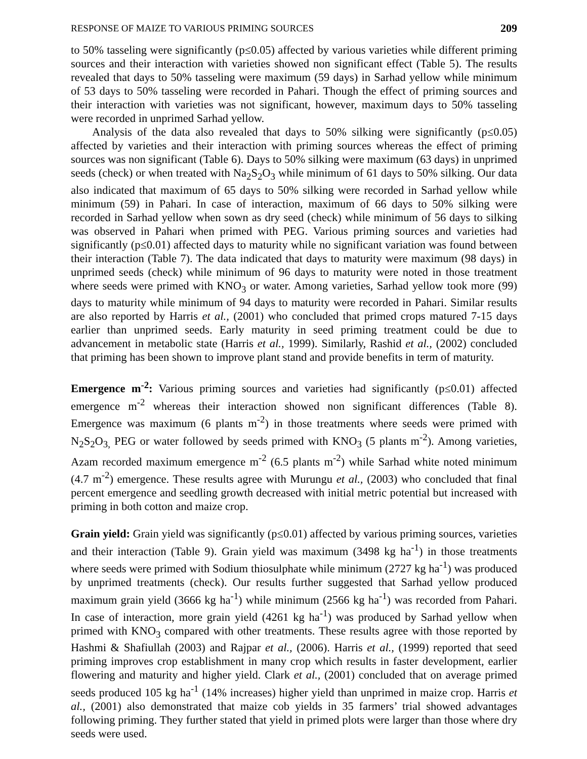RESPONSE OF MAIZE TO VARIOUS PRIMING SOURCES 209
to 50% tasseling were significantly (p≤0.05) affected by various varieties while different priming sources and their interaction with varieties showed non significant effect (Table 5). The results revealed that days to 50% tasseling were maximum (59 days) in Sarhad yellow while minimum of 53 days to 50% tasseling were recorded in Pahari. Though the effect of priming sources and their interaction with varieties was not significant, however, maximum days to 50% tasseling were recorded in unprimed Sarhad yellow.
Analysis of the data also revealed that days to 50% silking were significantly (p≤0.05) affected by varieties and their interaction with priming sources whereas the effect of priming sources was non significant (Table 6). Days to 50% silking were maximum (63 days) in unprimed seeds (check) or when treated with Na<sub>2</sub>S<sub>2</sub>O<sub>3</sub> while minimum of 61 days to 50% silking. Our data also indicated that maximum of 65 days to 50% silking were recorded in Sarhad yellow while minimum (59) in Pahari. In case of interaction, maximum of 66 days to 50% silking were recorded in Sarhad yellow when sown as dry seed (check) while minimum of 56 days to silking was observed in Pahari when primed with PEG. Various priming sources and varieties had significantly (p≤0.01) affected days to maturity while no significant variation was found between their interaction (Table 7). The data indicated that days to maturity were maximum (98 days) in unprimed seeds (check) while minimum of 96 days to maturity were noted in those treatment where seeds were primed with KNO<sub>3</sub> or water. Among varieties, Sarhad yellow took more (99) days to maturity while minimum of 94 days to maturity were recorded in Pahari. Similar results are also reported by Harris et al., (2001) who concluded that primed crops matured 7-15 days earlier than unprimed seeds. Early maturity in seed priming treatment could be due to advancement in metabolic state (Harris et al., 1999). Similarly, Rashid et al., (2002) concluded that priming has been shown to improve plant stand and provide benefits in term of maturity.
Emergence m<sup>-2</sup>: Various priming sources and varieties had significantly (p≤0.01) affected emergence m<sup>-2</sup> whereas their interaction showed non significant differences (Table 8). Emergence was maximum (6 plants m<sup>-2</sup>) in those treatments where seeds were primed with N<sub>2</sub>S<sub>2</sub>O<sub>3,</sub> PEG or water followed by seeds primed with KNO<sub>3</sub> (5 plants m<sup>-2</sup>). Among varieties, Azam recorded maximum emergence m<sup>-2</sup> (6.5 plants m<sup>-2</sup>) while Sarhad white noted minimum (4.7 m<sup>-2</sup>) emergence. These results agree with Murungu et al., (2003) who concluded that final percent emergence and seedling growth decreased with initial metric potential but increased with priming in both cotton and maize crop.
Grain yield: Grain yield was significantly (p≤0.01) affected by various priming sources, varieties and their interaction (Table 9). Grain yield was maximum (3498 kg ha<sup>-1</sup>) in those treatments where seeds were primed with Sodium thiosulphate while minimum (2727 kg ha<sup>-1</sup>) was produced by unprimed treatments (check). Our results further suggested that Sarhad yellow produced maximum grain yield (3666 kg ha<sup>-1</sup>) while minimum (2566 kg ha<sup>-1</sup>) was recorded from Pahari. In case of interaction, more grain yield (4261 kg ha<sup>-1</sup>) was produced by Sarhad yellow when primed with KNO<sub>3</sub> compared with other treatments. These results agree with those reported by Hashmi & Shafiullah (2003) and Rajpar et al., (2006). Harris et al., (1999) reported that seed priming improves crop establishment in many crop which results in faster development, earlier flowering and maturity and higher yield. Clark et al., (2001) concluded that on average primed seeds produced 105 kg ha<sup>-1</sup> (14% increases) higher yield than unprimed in maize crop. Harris et al., (2001) also demonstrated that maize cob yields in 35 farmers’ trial showed advantages following priming. They further stated that yield in primed plots were larger than those where dry seeds were used.